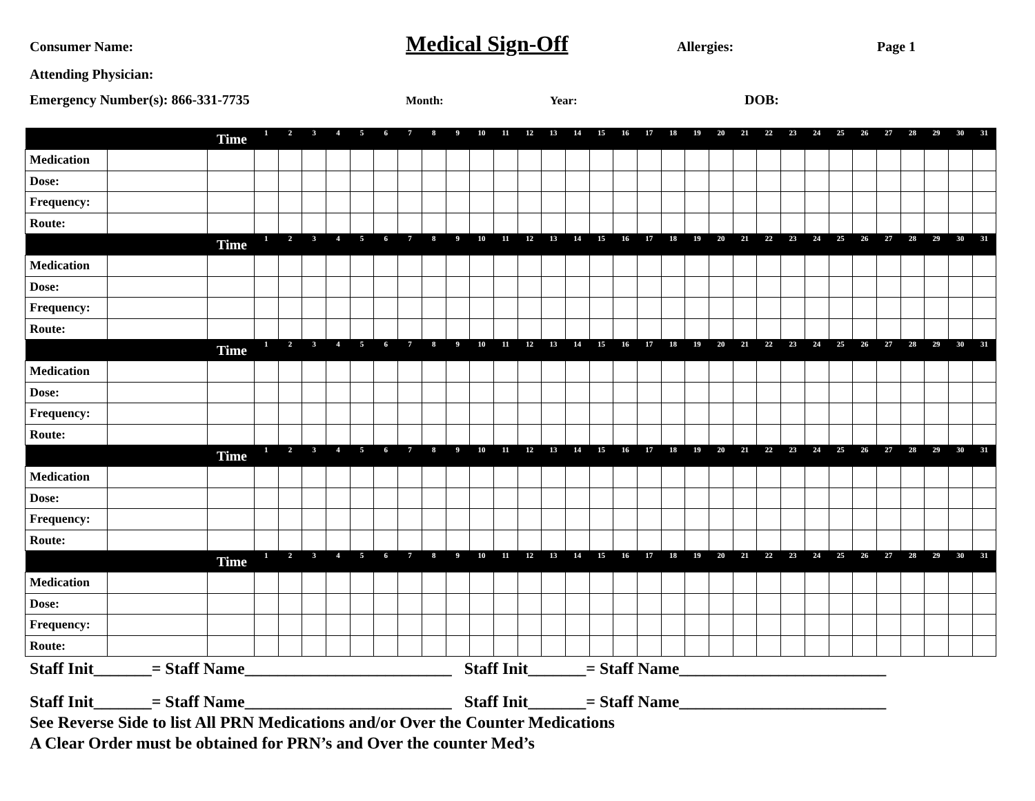Consumer Name: Medical Sign-Off Allergies: Page 1
Attending Physician:
Emergency Number(s): 866-331-7735 Month: Year: DOB:
| | | Time | 1 | 2 | 3 | 4 | 5 | 6 | 7 | 8 | 9 | 10 | 11 | 12 | 13 | 14 | 15 | 16 | 17 | 18 | 19 | 20 | 21 | 22 | 23 | 24 | 25 | 26 | 27 | 28 | 29 | 30 | 31 |
| --- | --- | --- | --- | --- | --- | --- | --- | --- | --- | --- | --- | --- | --- | --- | --- | --- | --- | --- | --- | --- | --- | --- | --- | --- | --- | --- | --- | --- | --- | --- | --- | --- | --- |
| Medication | | | | | | | | | | | | | | | | | | | | | | | | | | | | | | | | | |
| Dose: | | | | | | | | | | | | | | | | | | | | | | | | | | | | | | | | | |
| Frequency: | | | | | | | | | | | | | | | | | | | | | | | | | | | | | | | | | |
| Route: | | | | | | | | | | | | | | | | | | | | | | | | | | | | | | | | | |
| | | Time | 1 | 2 | 3 | 4 | 5 | 6 | 7 | 8 | 9 | 10 | 11 | 12 | 13 | 14 | 15 | 16 | 17 | 18 | 19 | 20 | 21 | 22 | 23 | 24 | 25 | 26 | 27 | 28 | 29 | 30 | 31 |
| Medication | | | | | | | | | | | | | | | | | | | | | | | | | | | | | | | | | |
| Dose: | | | | | | | | | | | | | | | | | | | | | | | | | | | | | | | | | |
| Frequency: | | | | | | | | | | | | | | | | | | | | | | | | | | | | | | | | | |
| Route: | | | | | | | | | | | | | | | | | | | | | | | | | | | | | | | | | |
| | | Time | 1 | 2 | 3 | 4 | 5 | 6 | 7 | 8 | 9 | 10 | 11 | 12 | 13 | 14 | 15 | 16 | 17 | 18 | 19 | 20 | 21 | 22 | 23 | 24 | 25 | 26 | 27 | 28 | 29 | 30 | 31 |
| Medication | | | | | | | | | | | | | | | | | | | | | | | | | | | | | | | | | |
| Dose: | | | | | | | | | | | | | | | | | | | | | | | | | | | | | | | | | |
| Frequency: | | | | | | | | | | | | | | | | | | | | | | | | | | | | | | | | | |
| Route: | | | | | | | | | | | | | | | | | | | | | | | | | | | | | | | | | |
| | | Time | 1 | 2 | 3 | 4 | 5 | 6 | 7 | 8 | 9 | 10 | 11 | 12 | 13 | 14 | 15 | 16 | 17 | 18 | 19 | 20 | 21 | 22 | 23 | 24 | 25 | 26 | 27 | 28 | 29 | 30 | 31 |
| Medication | | | | | | | | | | | | | | | | | | | | | | | | | | | | | | | | | |
| Dose: | | | | | | | | | | | | | | | | | | | | | | | | | | | | | | | | | |
| Frequency: | | | | | | | | | | | | | | | | | | | | | | | | | | | | | | | | | |
| Route: | | | | | | | | | | | | | | | | | | | | | | | | | | | | | | | | | |
| | | Time | 1 | 2 | 3 | 4 | 5 | 6 | 7 | 8 | 9 | 10 | 11 | 12 | 13 | 14 | 15 | 16 | 17 | 18 | 19 | 20 | 21 | 22 | 23 | 24 | 25 | 26 | 27 | 28 | 29 | 30 | 31 |
| Medication | | | | | | | | | | | | | | | | | | | | | | | | | | | | | | | | | |
| Dose: | | | | | | | | | | | | | | | | | | | | | | | | | | | | | | | | | |
| Frequency: | | | | | | | | | | | | | | | | | | | | | | | | | | | | | | | | | |
| Route: | | | | | | | | | | | | | | | | | | | | | | | | | | | | | | | | | |
Staff Init_______= Staff Name_________________________ Staff Init_______= Staff Name_________________________
Staff Init_______= Staff Name_________________________ Staff Init_______= Staff Name_________________________
See Reverse Side to list All PRN Medications and/or Over the Counter Medications
A Clear Order must be obtained for PRN’s and Over the counter Med’s